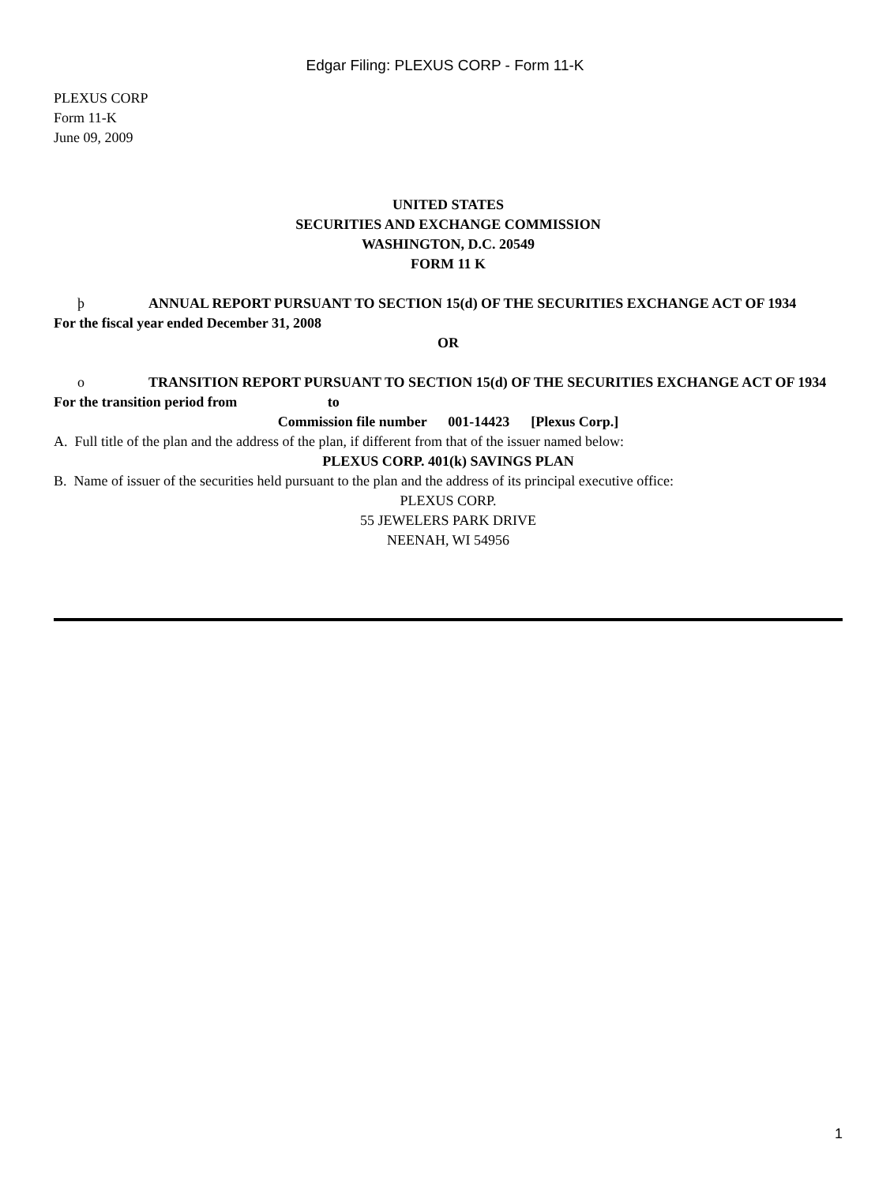Edgar Filing: PLEXUS CORP - Form 11-K
PLEXUS CORP
Form 11-K
June 09, 2009
UNITED STATES
SECURITIES AND EXCHANGE COMMISSION
WASHINGTON, D.C. 20549
FORM 11 K
þ ANNUAL REPORT PURSUANT TO SECTION 15(d) OF THE SECURITIES EXCHANGE ACT OF 1934
For the fiscal year ended December 31, 2008
OR
o TRANSITION REPORT PURSUANT TO SECTION 15(d) OF THE SECURITIES EXCHANGE ACT OF 1934
For the transition period from to
Commission file number 001-14423 [Plexus Corp.]
A. Full title of the plan and the address of the plan, if different from that of the issuer named below:
PLEXUS CORP. 401(k) SAVINGS PLAN
B. Name of issuer of the securities held pursuant to the plan and the address of its principal executive office:
PLEXUS CORP.
55 JEWELERS PARK DRIVE
NEENAH, WI 54956
1